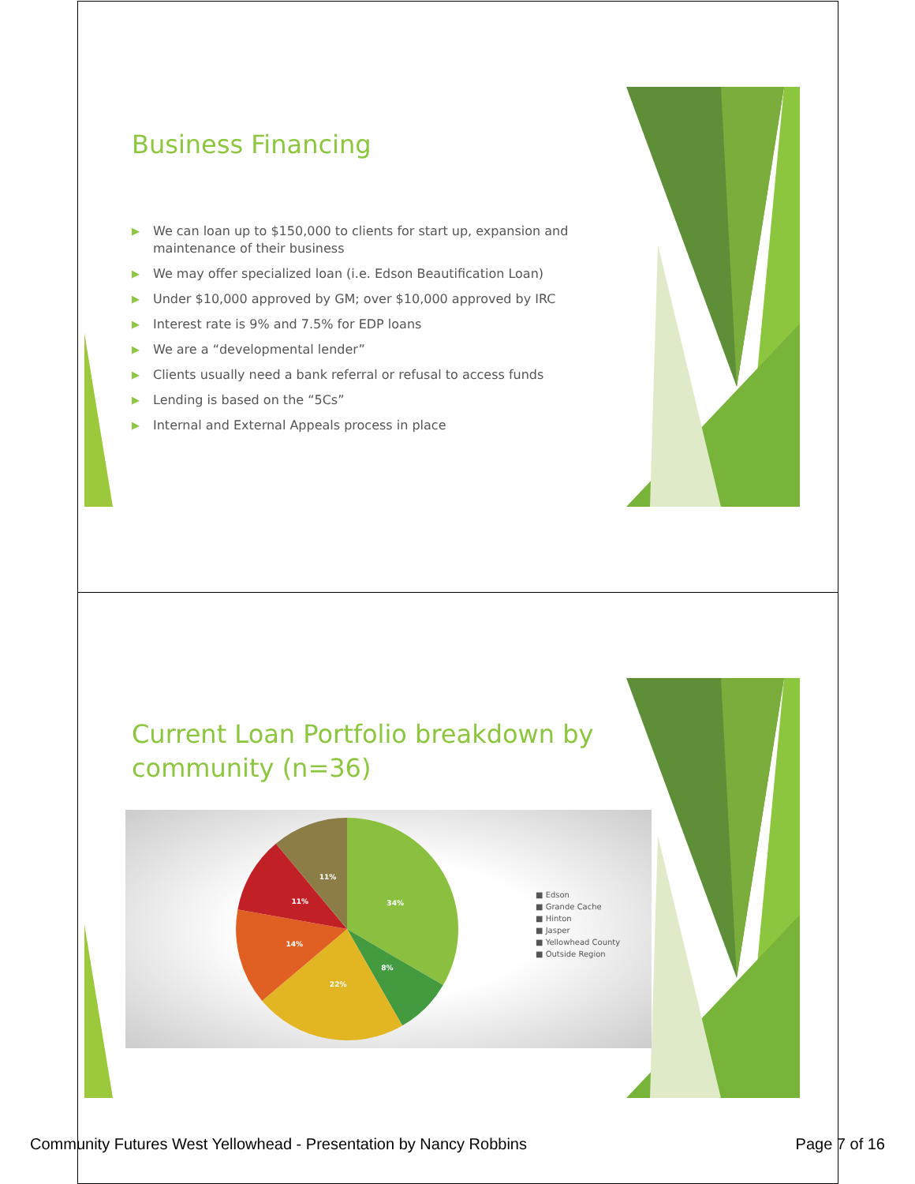Business Financing
▶ We can loan up to $150,000 to clients for start up, expansion and maintenance of their business
▶ We may offer specialized loan (i.e. Edson Beautification Loan)
▶ Under $10,000 approved by GM; over $10,000 approved by IRC
▶ Interest rate is 9% and 7.5% for EDP loans
▶ We are a “developmental lender”
▶ Clients usually need a bank referral or refusal to access funds
▶ Lending is based on the “5Cs”
▶ Internal and External Appeals process in place
Current Loan Portfolio breakdown by
community (n=36)
34%
8%
22%
14%
11%
11%
■ Edson
■ Grande Cache
■ Hinton
■ Jasper
■ Yellowhead County
■ Outside Region
Community Futures West Yellowhead - Presentation by Nancy Robbins Page 7 of 16